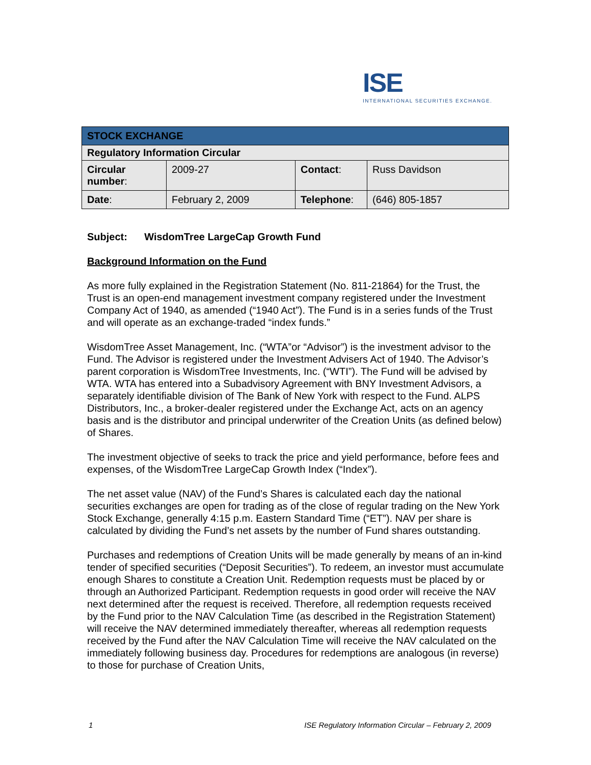ISE
INTERNATIONAL SECURITIES EXCHANGE.
| STOCK EXCHANGE | | | |
| --- | --- | --- | --- |
| Regulatory Information Circular | | | |
| Circular number : | 2009-27 | Contact : | Russ Davidson |
| Date : | February 2, 2009 | Telephone : | (646) 805-1857 |
Subject: WisdomTree LargeCap Growth Fund
Background Information on the Fund
As more fully explained in the Registration Statement (No. 811-21864) for the Trust, the Trust is an open-end management investment company registered under the Investment Company Act of 1940, as amended (“1940 Act”). The Fund is in a series funds of the Trust and will operate as an exchange-traded “index funds.”
WisdomTree Asset Management, Inc. (“WTA”or “Advisor”) is the investment advisor to the Fund. The Advisor is registered under the Investment Advisers Act of 1940. The Advisor’s parent corporation is WisdomTree Investments, Inc. (“WTI”). The Fund will be advised by WTA. WTA has entered into a Subadvisory Agreement with BNY Investment Advisors, a separately identifiable division of The Bank of New York with respect to the Fund. ALPS Distributors, Inc., a broker-dealer registered under the Exchange Act, acts on an agency basis and is the distributor and principal underwriter of the Creation Units (as defined below) of Shares.
The investment objective of seeks to track the price and yield performance, before fees and expenses, of the WisdomTree LargeCap Growth Index (“Index”).
The net asset value (NAV) of the Fund’s Shares is calculated each day the national securities exchanges are open for trading as of the close of regular trading on the New York Stock Exchange, generally 4:15 p.m. Eastern Standard Time (“ET”). NAV per share is calculated by dividing the Fund’s net assets by the number of Fund shares outstanding.
Purchases and redemptions of Creation Units will be made generally by means of an in-kind tender of specified securities (“Deposit Securities”). To redeem, an investor must accumulate enough Shares to constitute a Creation Unit. Redemption requests must be placed by or through an Authorized Participant. Redemption requests in good order will receive the NAV next determined after the request is received. Therefore, all redemption requests received by the Fund prior to the NAV Calculation Time (as described in the Registration Statement) will receive the NAV determined immediately thereafter, whereas all redemption requests received by the Fund after the NAV Calculation Time will receive the NAV calculated on the immediately following business day. Procedures for redemptions are analogous (in reverse) to those for purchase of Creation Units,
1 ISE Regulatory Information Circular – February 2, 2009